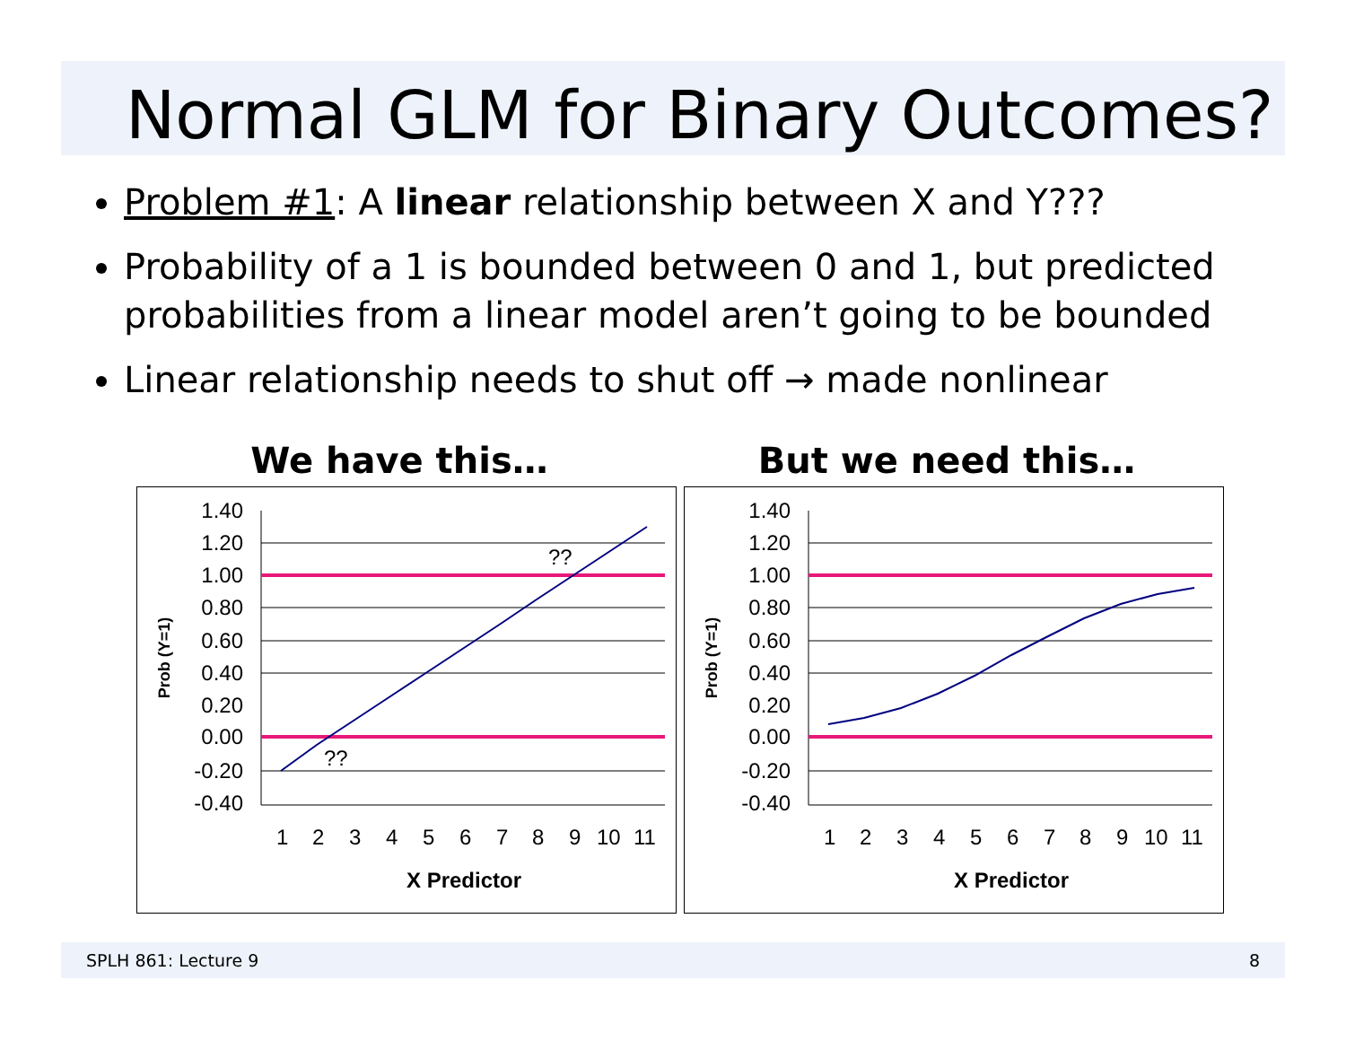Normal GLM for Binary Outcomes?
Problem #1: A linear relationship between X and Y???
Probability of a 1 is bounded between 0 and 1, but predicted probabilities from a linear model aren’t going to be bounded
Linear relationship needs to shut off → made nonlinear
We have this… But we need this…
1.40
1.20
1.00
0.80
0.60
0.40
0.20
0.00
-0.20
-0.40
1
2
3
4
5
6
7
8
9
10
11
??
??
X Predictor
Prob (Y=1)
1.40
1.20
1.00
0.80
0.60
0.40
0.20
0.00
-0.20
-0.40
1
2
3
4
5
6
7
8
9
10
11
X Predictor
Prob (Y=1)
SPLH 861: Lecture 9 8